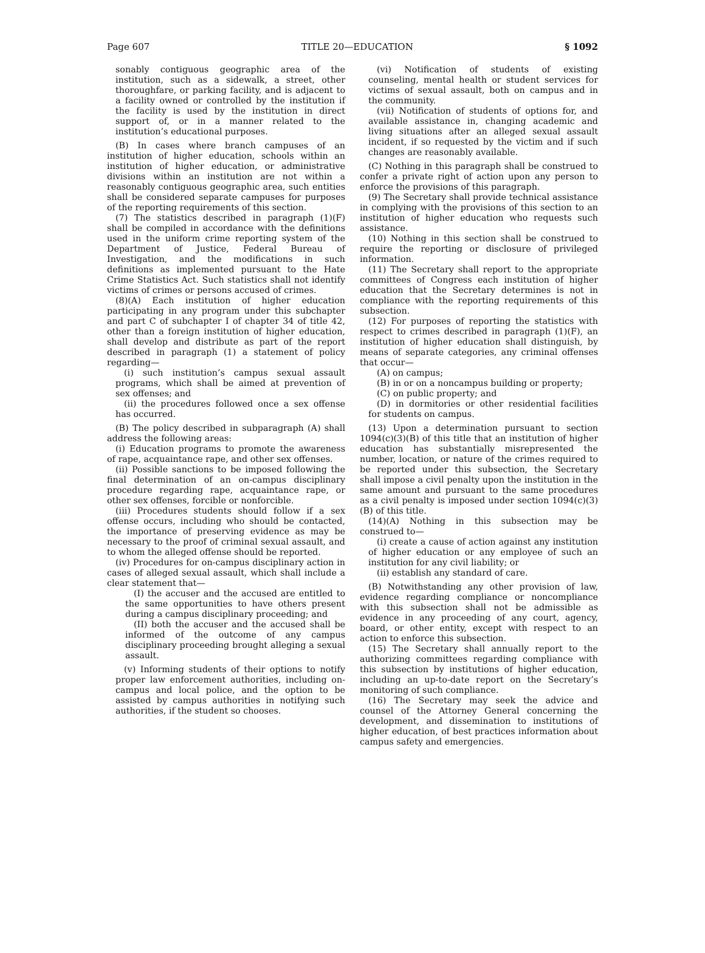Page 607 TITLE 20—EDUCATION § 1092
sonably contiguous geographic area of the institution, such as a sidewalk, a street, other thoroughfare, or parking facility, and is adjacent to a facility owned or controlled by the institution if the facility is used by the institution in direct support of, or in a manner related to the institution’s educational purposes.
(B) In cases where branch campuses of an institution of higher education, schools within an institution of higher education, or administrative divisions within an institution are not within a reasonably contiguous geographic area, such entities shall be considered separate campuses for purposes of the reporting requirements of this section.
(7) The statistics described in paragraph (1)(F) shall be compiled in accordance with the definitions used in the uniform crime reporting system of the Department of Justice, Federal Bureau of Investigation, and the modifications in such definitions as implemented pursuant to the Hate Crime Statistics Act. Such statistics shall not identify victims of crimes or persons accused of crimes.
(8)(A) Each institution of higher education participating in any program under this subchapter and part C of subchapter I of chapter 34 of title 42, other than a foreign institution of higher education, shall develop and distribute as part of the report described in paragraph (1) a statement of policy regarding—
(i) such institution’s campus sexual assault programs, which shall be aimed at prevention of sex offenses; and
(ii) the procedures followed once a sex offense has occurred.
(B) The policy described in subparagraph (A) shall address the following areas:
(i) Education programs to promote the awareness of rape, acquaintance rape, and other sex offenses.
(ii) Possible sanctions to be imposed following the final determination of an on-campus disciplinary procedure regarding rape, acquaintance rape, or other sex offenses, forcible or nonforcible.
(iii) Procedures students should follow if a sex offense occurs, including who should be contacted, the importance of preserving evidence as may be necessary to the proof of criminal sexual assault, and to whom the alleged offense should be reported.
(iv) Procedures for on-campus disciplinary action in cases of alleged sexual assault, which shall include a clear statement that—
(I) the accuser and the accused are entitled to the same opportunities to have others present during a campus disciplinary proceeding; and
(II) both the accuser and the accused shall be informed of the outcome of any campus disciplinary proceeding brought alleging a sexual assault.
(v) Informing students of their options to notify proper law enforcement authorities, including on-campus and local police, and the option to be assisted by campus authorities in notifying such authorities, if the student so chooses.
(vi) Notification of students of existing counseling, mental health or student services for victims of sexual assault, both on campus and in the community.
(vii) Notification of students of options for, and available assistance in, changing academic and living situations after an alleged sexual assault incident, if so requested by the victim and if such changes are reasonably available.
(C) Nothing in this paragraph shall be construed to confer a private right of action upon any person to enforce the provisions of this paragraph.
(9) The Secretary shall provide technical assistance in complying with the provisions of this section to an institution of higher education who requests such assistance.
(10) Nothing in this section shall be construed to require the reporting or disclosure of privileged information.
(11) The Secretary shall report to the appropriate committees of Congress each institution of higher education that the Secretary determines is not in compliance with the reporting requirements of this subsection.
(12) For purposes of reporting the statistics with respect to crimes described in paragraph (1)(F), an institution of higher education shall distinguish, by means of separate categories, any criminal offenses that occur—
(A) on campus;
(B) in or on a noncampus building or property;
(C) on public property; and
(D) in dormitories or other residential facilities for students on campus.
(13) Upon a determination pursuant to section 1094(c)(3)(B) of this title that an institution of higher education has substantially misrepresented the number, location, or nature of the crimes required to be reported under this subsection, the Secretary shall impose a civil penalty upon the institution in the same amount and pursuant to the same procedures as a civil penalty is imposed under section 1094(c)(3)(B) of this title.
(14)(A) Nothing in this subsection may be construed to—
(i) create a cause of action against any institution of higher education or any employee of such an institution for any civil liability; or
(ii) establish any standard of care.
(B) Notwithstanding any other provision of law, evidence regarding compliance or noncompliance with this subsection shall not be admissible as evidence in any proceeding of any court, agency, board, or other entity, except with respect to an action to enforce this subsection.
(15) The Secretary shall annually report to the authorizing committees regarding compliance with this subsection by institutions of higher education, including an up-to-date report on the Secretary’s monitoring of such compliance.
(16) The Secretary may seek the advice and counsel of the Attorney General concerning the development, and dissemination to institutions of higher education, of best practices information about campus safety and emergencies.